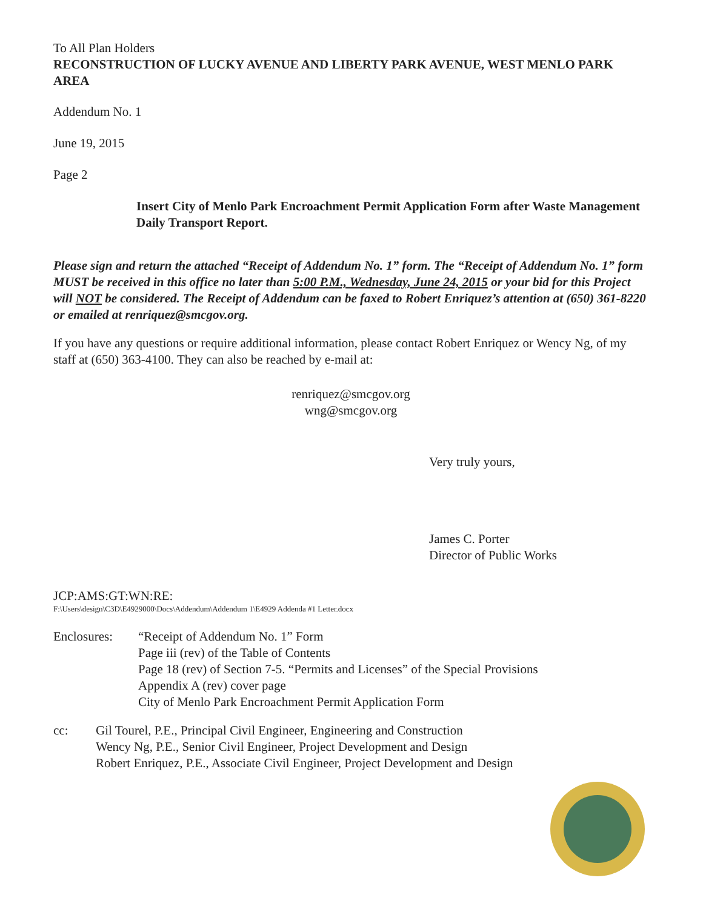To All Plan Holders
RECONSTRUCTION OF LUCKY AVENUE AND LIBERTY PARK AVENUE, WEST MENLO PARK AREA
Addendum No. 1
June 19, 2015
Page 2
Insert City of Menlo Park Encroachment Permit Application Form after Waste Management Daily Transport Report.
Please sign and return the attached “Receipt of Addendum No. 1” form. The “Receipt of Addendum No. 1” form MUST be received in this office no later than 5:00 P.M., Wednesday, June 24, 2015 or your bid for this Project will NOT be considered. The Receipt of Addendum can be faxed to Robert Enriquez’s attention at (650) 361-8220 or emailed at renriquez@smcgov.org.
If you have any questions or require additional information, please contact Robert Enriquez or Wency Ng, of my staff at (650) 363-4100. They can also be reached by e-mail at:
renriquez@smcgov.org
wng@smcgov.org
Very truly yours,
James C. Porter
Director of Public Works
JCP:AMS:GT:WN:RE:
F:\Users\design\C3D\E4929000\Docs\Addendum\Addendum 1\E4929 Addenda #1 Letter.docx
Enclosures: “Receipt of Addendum No. 1” Form
Page iii (rev) of the Table of Contents
Page 18 (rev) of Section 7-5. “Permits and Licenses” of the Special Provisions
Appendix A (rev) cover page
City of Menlo Park Encroachment Permit Application Form
cc: Gil Tourel, P.E., Principal Civil Engineer, Engineering and Construction
Wency Ng, P.E., Senior Civil Engineer, Project Development and Design
Robert Enriquez, P.E., Associate Civil Engineer, Project Development and Design